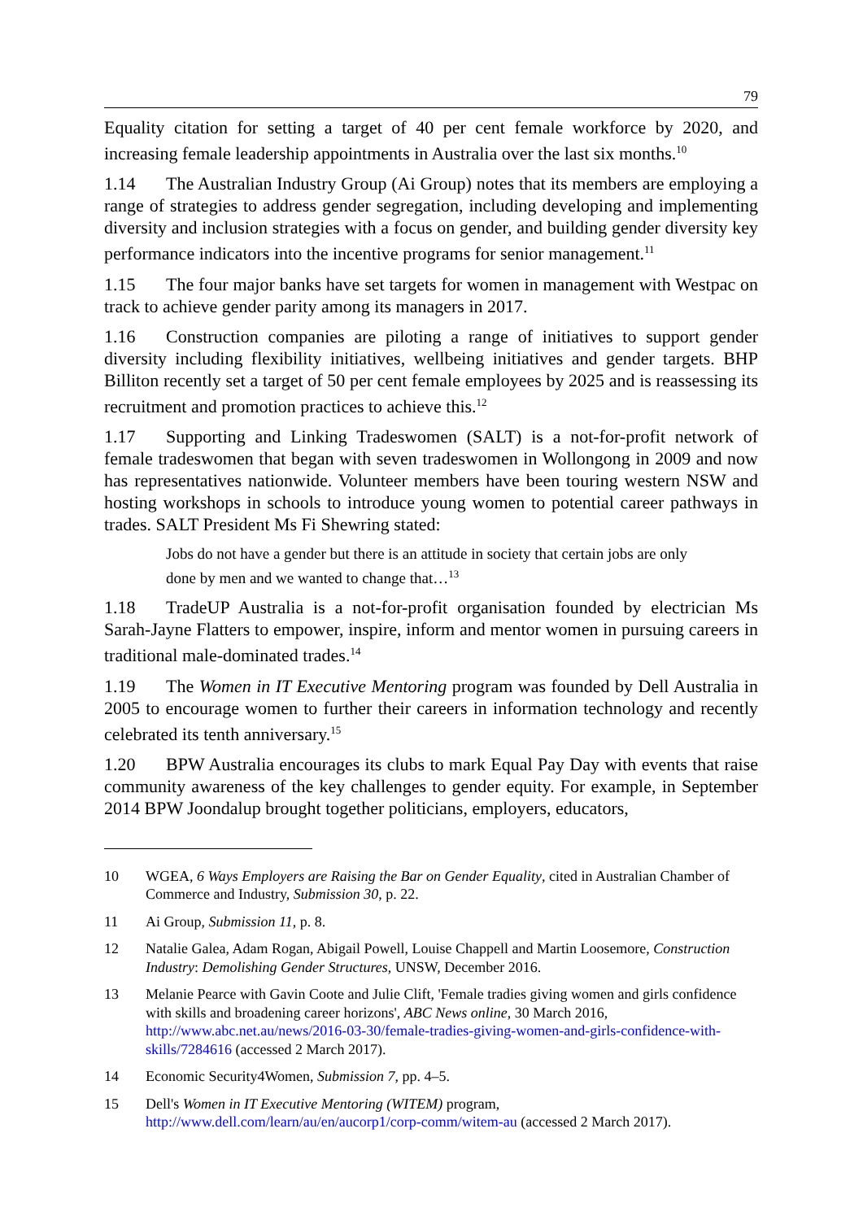79
Equality citation for setting a target of 40 per cent female workforce by 2020, and increasing female leadership appointments in Australia over the last six months.<sup>10</sup>
1.14 The Australian Industry Group (Ai Group) notes that its members are employing a range of strategies to address gender segregation, including developing and implementing diversity and inclusion strategies with a focus on gender, and building gender diversity key performance indicators into the incentive programs for senior management.<sup>11</sup>
1.15 The four major banks have set targets for women in management with Westpac on track to achieve gender parity among its managers in 2017.
1.16 Construction companies are piloting a range of initiatives to support gender diversity including flexibility initiatives, wellbeing initiatives and gender targets. BHP Billiton recently set a target of 50 per cent female employees by 2025 and is reassessing its recruitment and promotion practices to achieve this.<sup>12</sup>
1.17 Supporting and Linking Tradeswomen (SALT) is a not-for-profit network of female tradeswomen that began with seven tradeswomen in Wollongong in 2009 and now has representatives nationwide. Volunteer members have been touring western NSW and hosting workshops in schools to introduce young women to potential career pathways in trades. SALT President Ms Fi Shewring stated:
Jobs do not have a gender but there is an attitude in society that certain jobs are only done by men and we wanted to change that…<sup>13</sup>
1.18 TradeUP Australia is a not-for-profit organisation founded by electrician Ms Sarah-Jayne Flatters to empower, inspire, inform and mentor women in pursuing careers in traditional male-dominated trades.<sup>14</sup>
1.19 The Women in IT Executive Mentoring program was founded by Dell Australia in 2005 to encourage women to further their careers in information technology and recently celebrated its tenth anniversary.<sup>15</sup>
1.20 BPW Australia encourages its clubs to mark Equal Pay Day with events that raise community awareness of the key challenges to gender equity. For example, in September 2014 BPW Joondalup brought together politicians, employers, educators,
10 WGEA, 6 Ways Employers are Raising the Bar on Gender Equality, cited in Australian Chamber of Commerce and Industry, Submission 30, p. 22.
11 Ai Group, Submission 11, p. 8.
12 Natalie Galea, Adam Rogan, Abigail Powell, Louise Chappell and Martin Loosemore, Construction Industry: Demolishing Gender Structures, UNSW, December 2016.
13 Melanie Pearce with Gavin Coote and Julie Clift, 'Female tradies giving women and girls confidence with skills and broadening career horizons', ABC News online, 30 March 2016, http://www.abc.net.au/news/2016-03-30/female-tradies-giving-women-and-girls-confidence-with-skills/7284616 (accessed 2 March 2017).
14 Economic Security4Women, Submission 7, pp. 4–5.
15 Dell's Women in IT Executive Mentoring (WITEM) program, http://www.dell.com/learn/au/en/aucorp1/corp-comm/witem-au (accessed 2 March 2017).